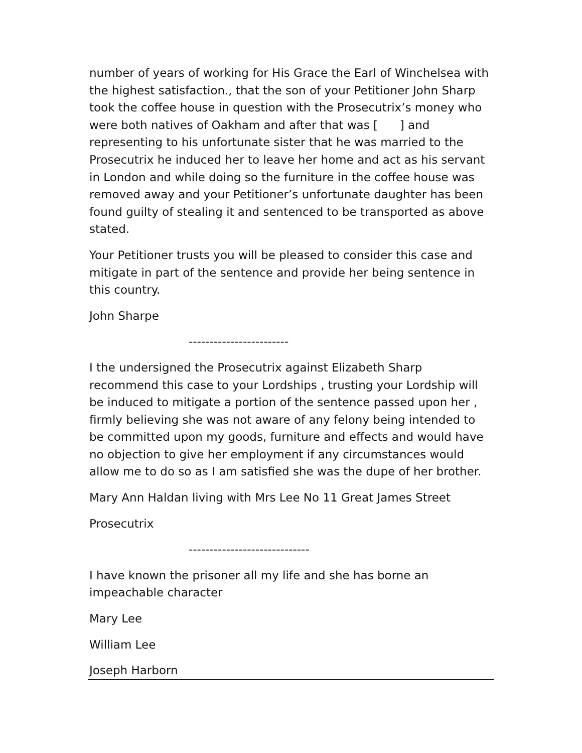number of years of working for His Grace the Earl of Winchelsea with the highest satisfaction., that the son of your Petitioner John Sharp took the coffee house in question with the Prosecutrix’s money who were both natives of Oakham and after that was [ ] and representing to his unfortunate sister that he was married to the Prosecutrix he induced her to leave her home and act as his servant in London and while doing so the furniture in the coffee house was removed away and your Petitioner’s unfortunate daughter has been found guilty of stealing it and sentenced to be transported as above stated.
Your Petitioner trusts you will be pleased to consider this case and mitigate in part of the sentence and provide her being sentence in this country.
John Sharpe
------------------------
I the undersigned the Prosecutrix against Elizabeth Sharp recommend this case to your Lordships , trusting your Lordship will be induced to mitigate a portion of the sentence passed upon her , firmly believing she was not aware of any felony being intended to be committed upon my goods, furniture and effects and would have no objection to give her employment if any circumstances would allow me to do so as I am satisfied she was the dupe of her brother.
Mary Ann Haldan living with Mrs Lee No 11 Great James Street
Prosecutrix
-----------------------------
I have known the prisoner all my life and she has borne an impeachable character
Mary Lee
William Lee
Joseph Harborn